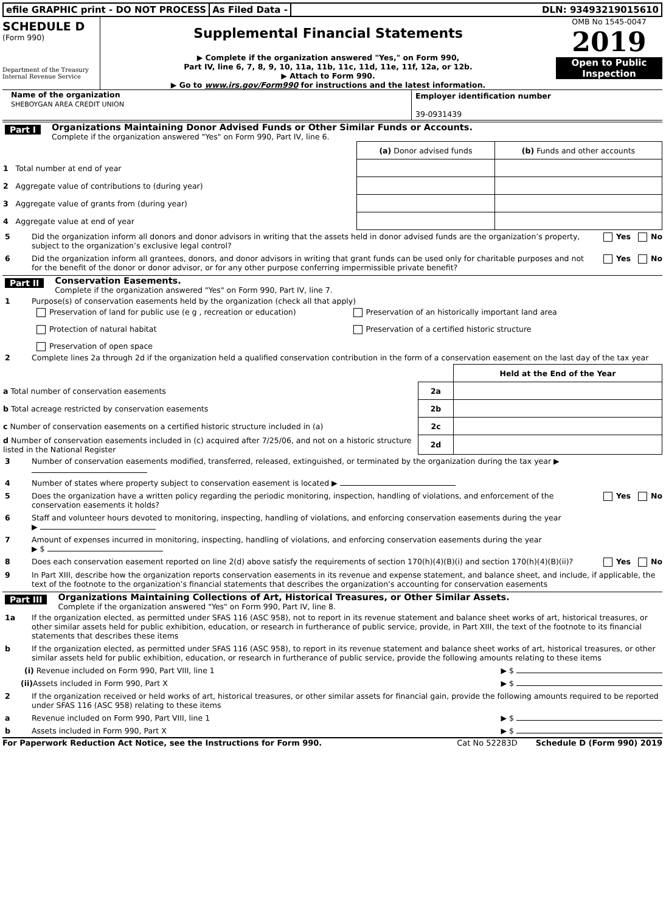efile GRAPHIC print - DO NOT PROCESS
As Filed Data - DLN: 93493219015610
SCHEDULE D
(Form 990)
Department of the Treasury
Internal Revenue Service
Supplemental Financial Statements
▶ Complete if the organization answered "Yes," on Form 990,
Part IV, line 6, 7, 8, 9, 10, 11a, 11b, 11c, 11d, 11e, 11f, 12a, or 12b.
▶ Attach to Form 990.
▶ Go to www.irs.gov/Form990 for instructions and the latest information.
OMB No 1545-0047
2019
Open to Public
Inspection
Name of the organization
SHEBOYGAN AREA CREDIT UNION
Employer identification number
39-0931439
Part I
Organizations Maintaining Donor Advised Funds or Other Similar Funds or Accounts.
Complete if the organization answered "Yes" on Form 990, Part IV, line 6.
| | (a) Donor advised funds | (b) Funds and other accounts |
| 1 Total number at end of year | | |
| 2 Aggregate value of contributions to (during year) | | |
| 3 Aggregate value of grants from (during year) | | |
| 4 Aggregate value at end of year | | |
5 Did the organization inform all donors and donor advisors in writing that the assets held in donor advised funds are the organization’s property, subject to the organization’s exclusive legal control? Yes No
6 Did the organization inform all grantees, donors, and donor advisors in writing that grant funds can be used only for charitable purposes and not for the benefit of the donor or donor advisor, or for any other purpose conferring impermissible private benefit? Yes No
Part II
Conservation Easements.
Complete if the organization answered "Yes" on Form 990, Part IV, line 7.
1 Purpose(s) of conservation easements held by the organization (check all that apply)
Preservation of land for public use (e g , recreation or education)
Preservation of an historically important land area
Protection of natural habitat
Preservation of a certified historic structure
Preservation of open space
2 Complete lines 2a through 2d if the organization held a qualified conservation contribution in the form of a conservation easement on the last day of the tax year
| | | Held at the End of the Year |
| a Total number of conservation easements | 2a | |
| b Total acreage restricted by conservation easements | 2b | |
| c Number of conservation easements on a certified historic structure included in (a) | 2c | |
| d Number of conservation easements included in (c) acquired after 7/25/06, and not on a historic structure listed in the National Register | 2d | |
3 Number of conservation easements modified, transferred, released, extinguished, or terminated by the organization during the tax year ▶
4 Number of states where property subject to conservation easement is located ▶
5 Does the organization have a written policy regarding the periodic monitoring, inspection, handling of violations, and enforcement of the conservation easements it holds? Yes No
6 Staff and volunteer hours devoted to monitoring, inspecting, handling of violations, and enforcing conservation easements during the year
▶
7 Amount of expenses incurred in monitoring, inspecting, handling of violations, and enforcing conservation easements during the year
▶ $
8 Does each conservation easement reported on line 2(d) above satisfy the requirements of section 170(h)(4)(B)(i) and section 170(h)(4)(B)(ii)? Yes No
9 In Part XIII, describe how the organization reports conservation easements in its revenue and expense statement, and balance sheet, and include, if applicable, the text of the footnote to the organization’s financial statements that describes the organization’s accounting for conservation easements
Part III
Organizations Maintaining Collections of Art, Historical Treasures, or Other Similar Assets.
Complete if the organization answered "Yes" on Form 990, Part IV, line 8.
1a If the organization elected, as permitted under SFAS 116 (ASC 958), not to report in its revenue statement and balance sheet works of art, historical treasures, or other similar assets held for public exhibition, education, or research in furtherance of public service, provide, in Part XIII, the text of the footnote to its financial statements that describes these items
b If the organization elected, as permitted under SFAS 116 (ASC 958), to report in its revenue statement and balance sheet works of art, historical treasures, or other similar assets held for public exhibition, education, or research in furtherance of public service, provide the following amounts relating to these items
(i) Revenue included on Form 990, Part VIII, line 1 ▶ $
(ii) Assets included in Form 990, Part X ▶ $
2 If the organization received or held works of art, historical treasures, or other similar assets for financial gain, provide the following amounts required to be reported under SFAS 116 (ASC 958) relating to these items
a Revenue included on Form 990, Part VIII, line 1 ▶ $
b Assets included in Form 990, Part X ▶ $
For Paperwork Reduction Act Notice, see the Instructions for Form 990. Cat No 52283D Schedule D (Form 990) 2019